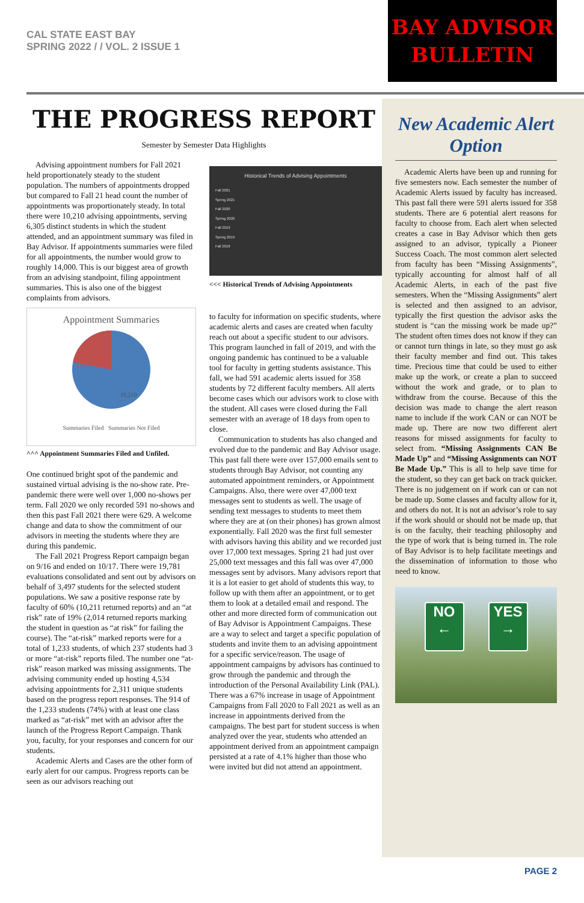CAL STATE EAST BAY
SPRING 2022 / / VOL. 2 ISSUE 1
BAY ADVISOR
BULLETIN
THE PROGRESS REPORT
Semester by Semester Data Highlights
Advising appointment numbers for Fall 2021 held proportionately steady to the student population. The numbers of appointments dropped but compared to Fall 21 head count the number of appointments was proportionately steady. In total there were 10,210 advising appointments, serving 6,305 distinct students in which the student attended, and an appointment summary was filed in Bay Advisor. If appointments summaries were filed for all appointments, the number would grow to roughly 14,000. This is our biggest area of growth from an advising standpoint, filing appointment summaries. This is also one of the biggest complaints from advisors.
Appointment Summaries
3,602
10,210
Summaries Filed Summaries Not Filed
^^^ Appointment Summaries Filed and Unfiled.
One continued bright spot of the pandemic and sustained virtual advising is the no-show rate. Pre-pandemic there were well over 1,000 no-shows per term. Fall 2020 we only recorded 591 no-shows and then this past Fall 2021 there were 629. A welcome change and data to show the commitment of our advisors in meeting the students where they are during this pandemic.
The Fall 2021 Progress Report campaign began on 9/16 and ended on 10/17. There were 19,781 evaluations consolidated and sent out by advisors on behalf of 3,497 students for the selected student populations. We saw a positive response rate by faculty of 60% (10,211 returned reports) and an “at risk” rate of 19% (2,014 returned reports marking the student in question as “at risk” for failing the course). The “at-risk” marked reports were for a total of 1,233 students, of which 237 students had 3 or more “at-risk” reports filed. The number one “at-risk” reason marked was missing assignments. The advising community ended up hosting 4,534 advising appointments for 2,311 unique students based on the progress report responses. The 914 of the 1,233 students (74%) with at least one class marked as “at-risk” met with an advisor after the launch of the Progress Report Campaign. Thank you, faculty, for your responses and concern for our students.
Academic Alerts and Cases are the other form of early alert for our campus. Progress reports can be seen as our advisors reaching out
Historical Trends of Advising Appointments
Fall 2021
Spring 2021
Fall 2020
Spring 2020
Fall 2019
Spring 2019
Fall 2018
<<< Historical Trends of Advising Appointments
to faculty for information on specific students, where academic alerts and cases are created when faculty reach out about a specific student to our advisors. This program launched in fall of 2019, and with the ongoing pandemic has continued to be a valuable tool for faculty in getting students assistance. This fall, we had 591 academic alerts issued for 358 students by 72 different faculty members. All alerts become cases which our advisors work to close with the student. All cases were closed during the Fall semester with an average of 18 days from open to close.
Communication to students has also changed and evolved due to the pandemic and Bay Advisor usage. This past fall there were over 157,000 emails sent to students through Bay Advisor, not counting any automated appointment reminders, or Appointment Campaigns. Also, there were over 47,000 text messages sent to students as well. The usage of sending text messages to students to meet them where they are at (on their phones) has grown almost exponentially. Fall 2020 was the first full semester with advisors having this ability and we recorded just over 17,000 text messages. Spring 21 had just over 25,000 text messages and this fall was over 47,000 messages sent by advisors. Many advisors report that it is a lot easier to get ahold of students this way, to follow up with them after an appointment, or to get them to look at a detailed email and respond. The other and more directed form of communication out of Bay Advisor is Appointment Campaigns. These are a way to select and target a specific population of students and invite them to an advising appointment for a specific service/reason. The usage of appointment campaigns by advisors has continued to grow through the pandemic and through the introduction of the Personal Availability Link (PAL). There was a 67% increase in usage of Appointment Campaigns from Fall 2020 to Fall 2021 as well as an increase in appointments derived from the campaigns. The best part for student success is when analyzed over the year, students who attended an appointment derived from an appointment campaign persisted at a rate of 4.1% higher than those who were invited but did not attend an appointment.
New Academic Alert Option
Academic Alerts have been up and running for five semesters now. Each semester the number of Academic Alerts issued by faculty has increased. This past fall there were 591 alerts issued for 358 students. There are 6 potential alert reasons for faculty to choose from. Each alert when selected creates a case in Bay Advisor which then gets assigned to an advisor, typically a Pioneer Success Coach. The most common alert selected from faculty has been “Missing Assignments”, typically accounting for almost half of all Academic Alerts, in each of the past five semesters. When the “Missing Assignments” alert is selected and then assigned to an advisor, typically the first question the advisor asks the student is “can the missing work be made up?” The student often times does not know if they can or cannot turn things in late, so they must go ask their faculty member and find out. This takes time. Precious time that could be used to either make up the work, or create a plan to succeed without the work and grade, or to plan to withdraw from the course. Because of this the decision was made to change the alert reason name to include if the work CAN or can NOT be made up. There are now two different alert reasons for missed assignments for faculty to select from. “Missing Assignments CAN Be Made Up” and “Missing Assignments can NOT Be Made Up.” This is all to help save time for the student, so they can get back on track quicker. There is no judgement on if work can or can not be made up. Some classes and faculty allow for it, and others do not. It is not an advisor’s role to say if the work should or should not be made up, that is on the faculty, their teaching philosophy and the type of work that is being turned in. The role of Bay Advisor is to help facilitate meetings and the dissemination of information to those who need to know.
NO
←
YES
→
PAGE 2